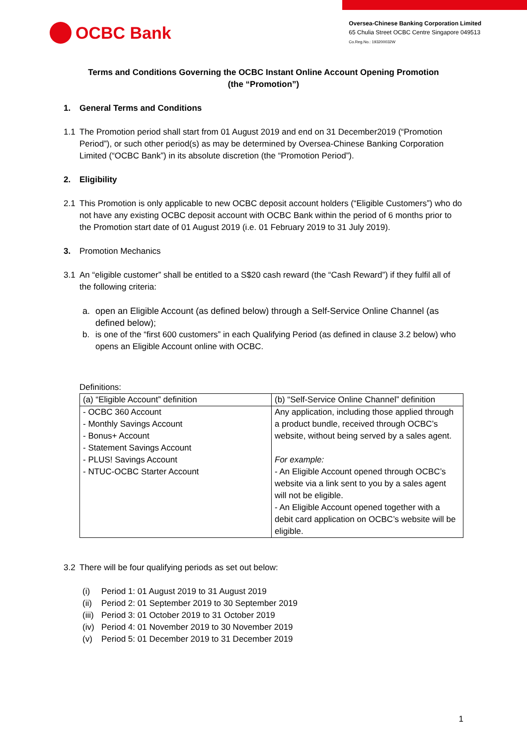OCBC Bank
Oversea-Chinese Banking Corporation Limited
65 Chulia Street OCBC Centre Singapore 049513
Co.Reg.No.: 193200032W
Terms and Conditions Governing the OCBC Instant Online Account Opening Promotion
(the “Promotion”)
1. General Terms and Conditions
1.1 The Promotion period shall start from 01 August 2019 and end on 31 December2019 (“Promotion Period”), or such other period(s) as may be determined by Oversea-Chinese Banking Corporation Limited (“OCBC Bank”) in its absolute discretion (the “Promotion Period”).
2. Eligibility
2.1 This Promotion is only applicable to new OCBC deposit account holders (“Eligible Customers”) who do not have any existing OCBC deposit account with OCBC Bank within the period of 6 months prior to the Promotion start date of 01 August 2019 (i.e. 01 February 2019 to 31 July 2019).
3. Promotion Mechanics
3.1 An “eligible customer” shall be entitled to a S$20 cash reward (the “Cash Reward”) if they fulfil all of the following criteria:
a. open an Eligible Account (as defined below) through a Self-Service Online Channel (as defined below);
b. is one of the “first 600 customers” in each Qualifying Period (as defined in clause 3.2 below) who opens an Eligible Account online with OCBC.
Definitions:
| (a) “Eligible Account” definition | (b) “Self-Service Online Channel” definition |
| - OCBC 360 Account - Monthly Savings Account - Bonus+ Account - Statement Savings Account - PLUS! Savings Account - NTUC-OCBC Starter Account | Any application, including those applied through a product bundle, received through OCBC’s website, without being served by a sales agent. For example: - An Eligible Account opened through OCBC’s website via a link sent to you by a sales agent will not be eligible. - An Eligible Account opened together with a debit card application on OCBC’s website will be eligible. |
3.2 There will be four qualifying periods as set out below:
(i) Period 1: 01 August 2019 to 31 August 2019
(ii) Period 2: 01 September 2019 to 30 September 2019
(iii) Period 3: 01 October 2019 to 31 October 2019
(iv) Period 4: 01 November 2019 to 30 November 2019
(v) Period 5: 01 December 2019 to 31 December 2019
1